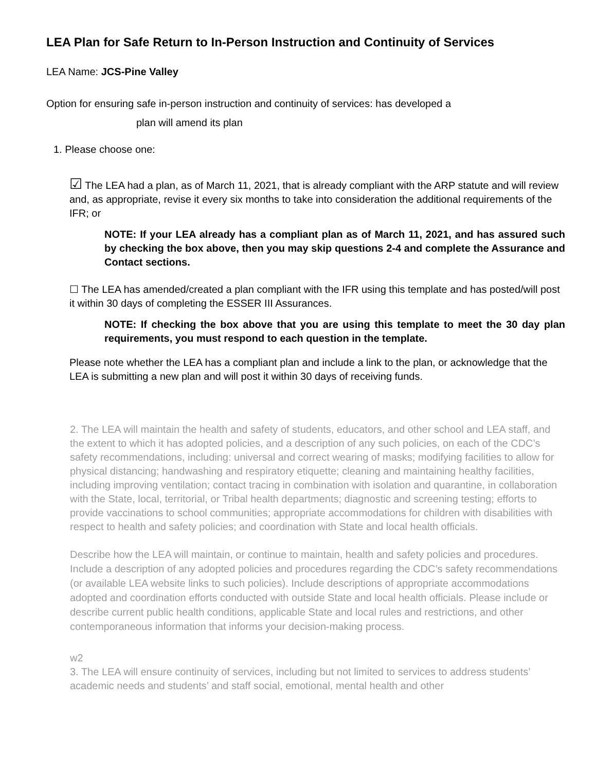LEA Plan for Safe Return to In-Person Instruction and Continuity of Services
LEA Name: JCS-Pine Valley
Option for ensuring safe in-person instruction and continuity of services: has developed a
plan will amend its plan
1. Please choose one:
☑ The LEA had a plan, as of March 11, 2021, that is already compliant with the ARP statute and will review and, as appropriate, revise it every six months to take into consideration the additional requirements of the IFR; or
NOTE: If your LEA already has a compliant plan as of March 11, 2021, and has assured such by checking the box above, then you may skip questions 2-4 and complete the Assurance and Contact sections.
☐ The LEA has amended/created a plan compliant with the IFR using this template and has posted/will post it within 30 days of completing the ESSER III Assurances.
NOTE: If checking the box above that you are using this template to meet the 30 day plan requirements, you must respond to each question in the template.
Please note whether the LEA has a compliant plan and include a link to the plan, or acknowledge that the LEA is submitting a new plan and will post it within 30 days of receiving funds.
2. The LEA will maintain the health and safety of students, educators, and other school and LEA staff, and the extent to which it has adopted policies, and a description of any such policies, on each of the CDC’s safety recommendations, including: universal and correct wearing of masks; modifying facilities to allow for physical distancing; handwashing and respiratory etiquette; cleaning and maintaining healthy facilities, including improving ventilation; contact tracing in combination with isolation and quarantine, in collaboration with the State, local, territorial, or Tribal health departments; diagnostic and screening testing; efforts to provide vaccinations to school communities; appropriate accommodations for children with disabilities with respect to health and safety policies; and coordination with State and local health officials.
Describe how the LEA will maintain, or continue to maintain, health and safety policies and procedures. Include a description of any adopted policies and procedures regarding the CDC’s safety recommendations (or available LEA website links to such policies). Include descriptions of appropriate accommodations adopted and coordination efforts conducted with outside State and local health officials. Please include or describe current public health conditions, applicable State and local rules and restrictions, and other contemporaneous information that informs your decision-making process.
w2
3. The LEA will ensure continuity of services, including but not limited to services to address students’ academic needs and students’ and staff social, emotional, mental health and other